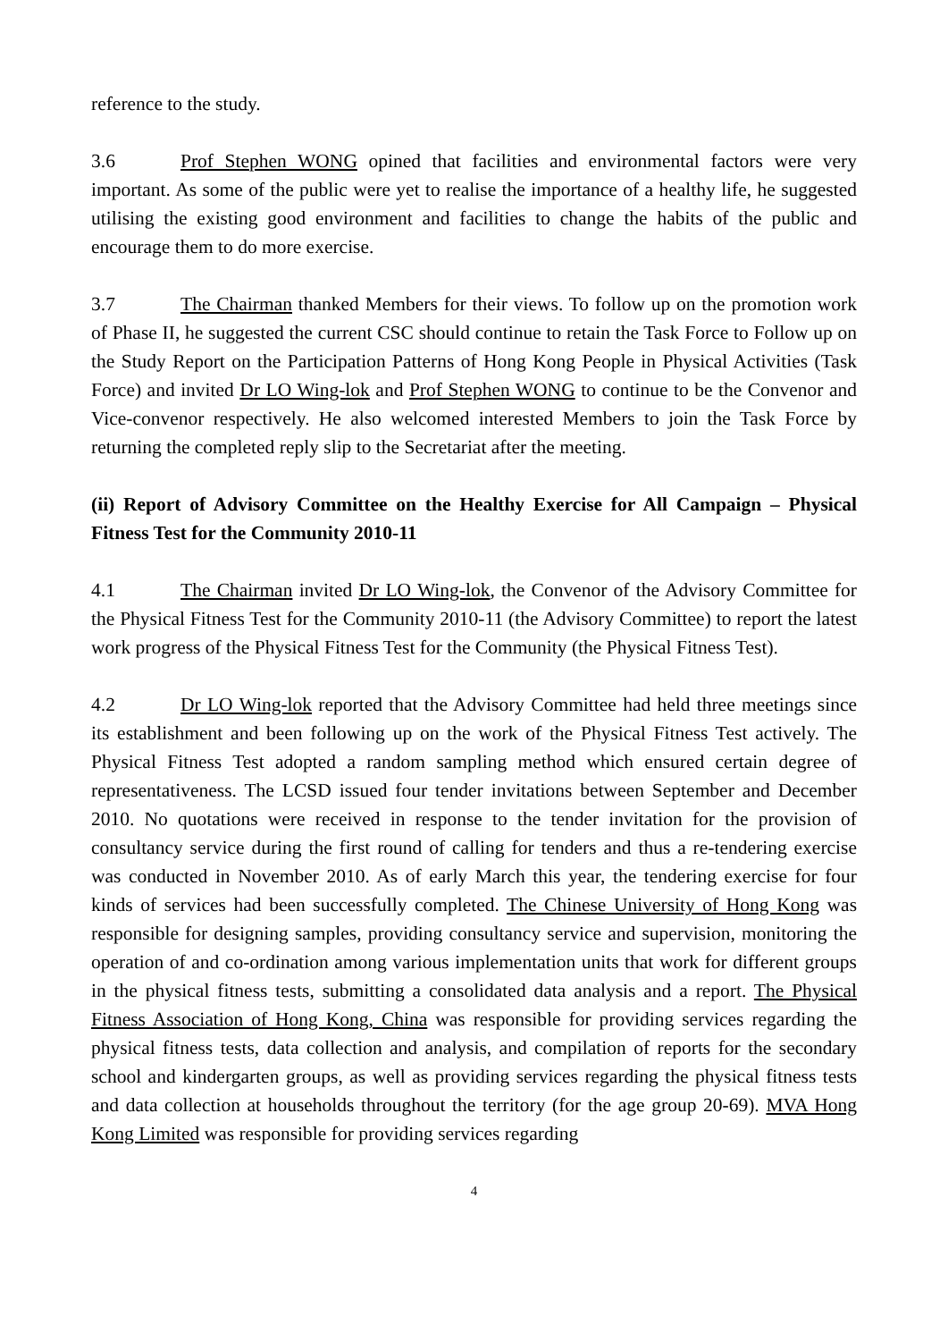reference to the study.
3.6 Prof Stephen WONG opined that facilities and environmental factors were very important. As some of the public were yet to realise the importance of a healthy life, he suggested utilising the existing good environment and facilities to change the habits of the public and encourage them to do more exercise.
3.7 The Chairman thanked Members for their views. To follow up on the promotion work of Phase II, he suggested the current CSC should continue to retain the Task Force to Follow up on the Study Report on the Participation Patterns of Hong Kong People in Physical Activities (Task Force) and invited Dr LO Wing-lok and Prof Stephen WONG to continue to be the Convenor and Vice-convenor respectively. He also welcomed interested Members to join the Task Force by returning the completed reply slip to the Secretariat after the meeting.
(ii) Report of Advisory Committee on the Healthy Exercise for All Campaign – Physical Fitness Test for the Community 2010-11
4.1 The Chairman invited Dr LO Wing-lok, the Convenor of the Advisory Committee for the Physical Fitness Test for the Community 2010-11 (the Advisory Committee) to report the latest work progress of the Physical Fitness Test for the Community (the Physical Fitness Test).
4.2 Dr LO Wing-lok reported that the Advisory Committee had held three meetings since its establishment and been following up on the work of the Physical Fitness Test actively. The Physical Fitness Test adopted a random sampling method which ensured certain degree of representativeness. The LCSD issued four tender invitations between September and December 2010. No quotations were received in response to the tender invitation for the provision of consultancy service during the first round of calling for tenders and thus a re-tendering exercise was conducted in November 2010. As of early March this year, the tendering exercise for four kinds of services had been successfully completed. The Chinese University of Hong Kong was responsible for designing samples, providing consultancy service and supervision, monitoring the operation of and co-ordination among various implementation units that work for different groups in the physical fitness tests, submitting a consolidated data analysis and a report. The Physical Fitness Association of Hong Kong, China was responsible for providing services regarding the physical fitness tests, data collection and analysis, and compilation of reports for the secondary school and kindergarten groups, as well as providing services regarding the physical fitness tests and data collection at households throughout the territory (for the age group 20-69). MVA Hong Kong Limited was responsible for providing services regarding
4